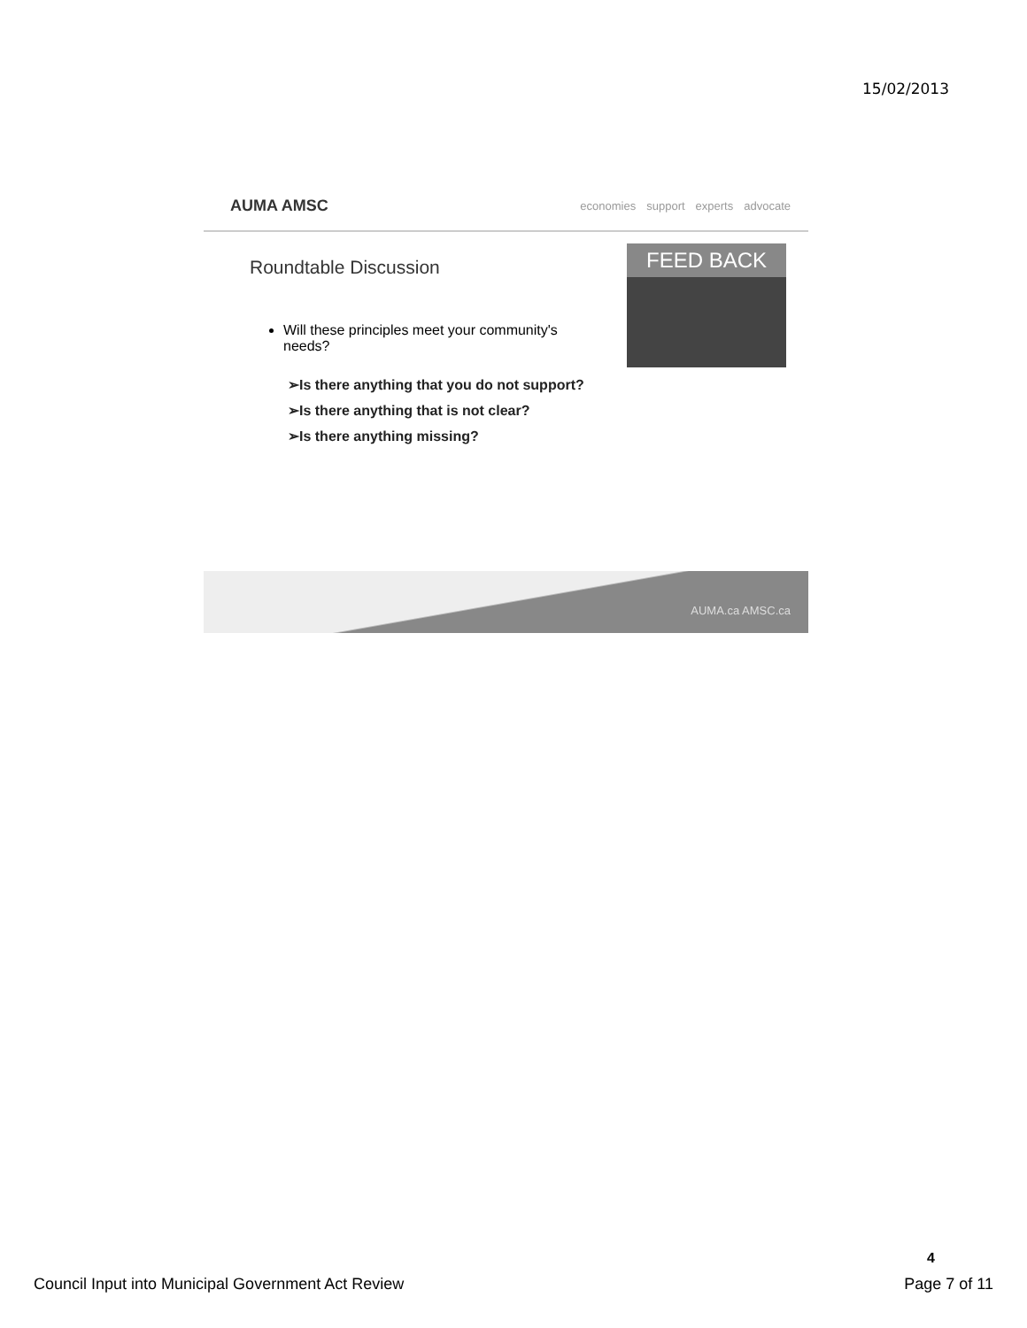15/02/2013
AUMA AMSC
economies support experts advocate
Roundtable Discussion
FEED BACK
Will these principles meet your community's needs?
➢Is there anything that you do not support?
➢Is there anything that is not clear?
➢Is there anything missing?
AUMA.ca AMSC.ca
4
Council Input into Municipal Government Act Review Page 7 of 11